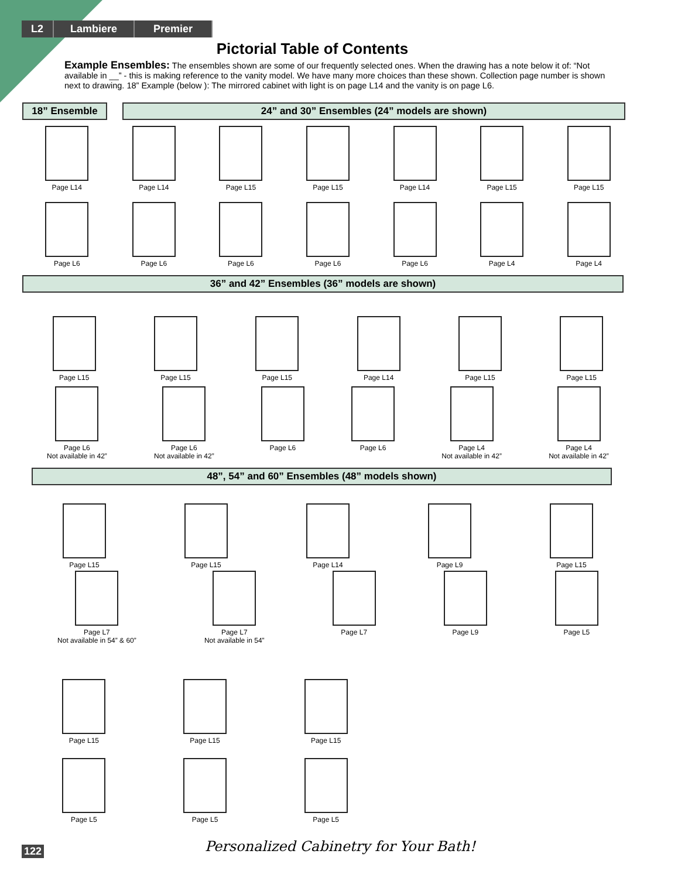L2 Lambiere Premier
Pictorial Table of Contents
Example Ensembles: The ensembles shown are some of our frequently selected ones. When the drawing has a note below it of: “Not available in __” - this is making reference to the vanity model. We have many more choices than these shown. Collection page number is shown next to drawing. 18” Example (below ): The mirrored cabinet with light is on page L14 and the vanity is on page L6.
18” Ensemble 24” and 30” Ensembles (24” models are shown)
Page L14 Page L14 Page L15 Page L15 Page L14 Page L15 Page L15
Page L6 Page L6 Page L6 Page L6 Page L6 Page L4 Page L4
36” and 42” Ensembles (36” models are shown)
Page L15 Page L15 Page L15 Page L14 Page L15 Page L15
Page L6
Not available in 42”
Page L6
Not available in 42”
Page L6 Page L6 Page L4
Not available in 42”
Page L4
Not available in 42”
48”, 54” and 60” Ensembles (48” models shown)
Page L15 Page L15 Page L14 Page L9 Page L15
Page L7
Not available in 54” & 60”
Page L7
Not available in 54”
Page L7 Page L9 Page L5
Page L15 Page L15 Page L15
Page L5 Page L5 Page L5
122
Personalized Cabinetry for Your Bath!